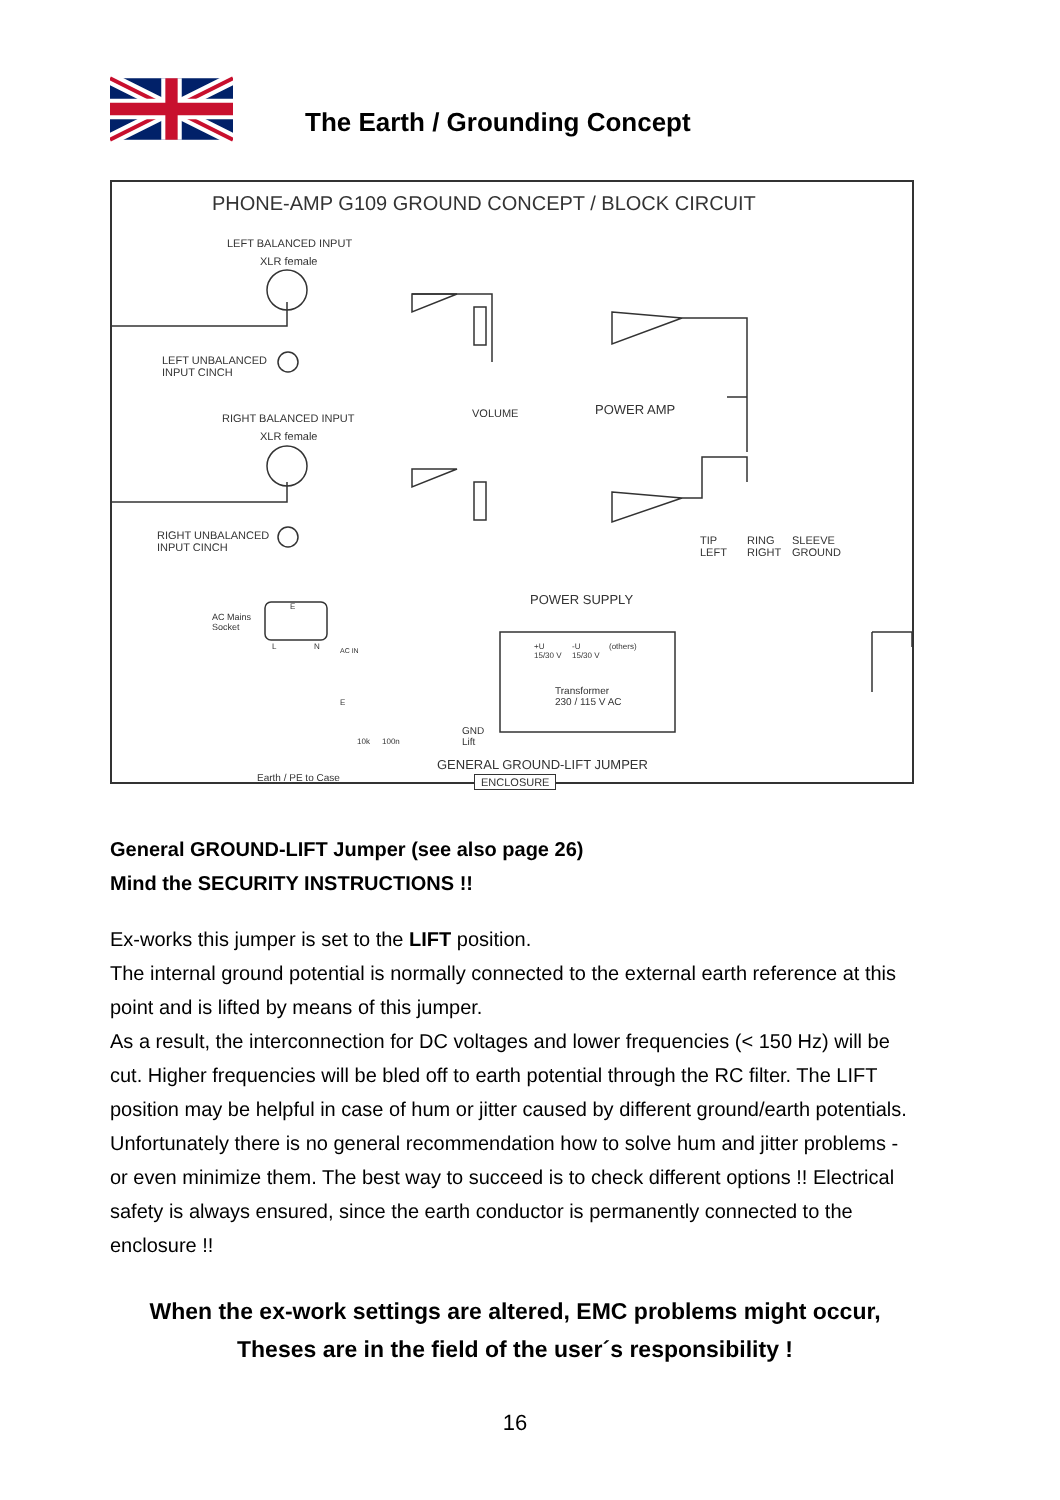The Earth / Grounding Concept
PHONE-AMP G109 GROUND CONCEPT / BLOCK CIRCUIT
LEFT BALANCED INPUT
XLR female
LEFT UNBALANCED
INPUT CINCH
RIGHT BALANCED INPUT
XLR female
RIGHT UNBALANCED
INPUT CINCH
VOLUME POWER AMP
TIP
LEFT
RING
RIGHT
SLEEVE
GROUND
POWER SUPPLY
AC Mains
Socket
E
L N AC IN
+U
15/30 V
-U
15/30 V
(others)
Transformer
230 / 115 V AC
E
10k 100n
GND
Lift
GENERAL GROUND-LIFT JUMPER
Earth / PE to Case ENCLOSURE
General GROUND-LIFT Jumper (see also page 26)
Mind the SECURITY INSTRUCTIONS !!
Ex-works this jumper is set to the LIFT position.
The internal ground potential is normally connected to the external earth reference at this point and is lifted by means of this jumper.
As a result, the interconnection for DC voltages and lower frequencies (< 150 Hz) will be cut. Higher frequencies will be bled off to earth potential through the RC filter. The LIFT position may be helpful in case of hum or jitter caused by different ground/earth potentials.
Unfortunately there is no general recommendation how to solve hum and jitter problems - or even minimize them. The best way to succeed is to check different options !! Electrical safety is always ensured, since the earth conductor is permanently connected to the enclosure !!
When the ex-work settings are altered, EMC problems might occur,
Theses are in the field of the user´s responsibility !
16